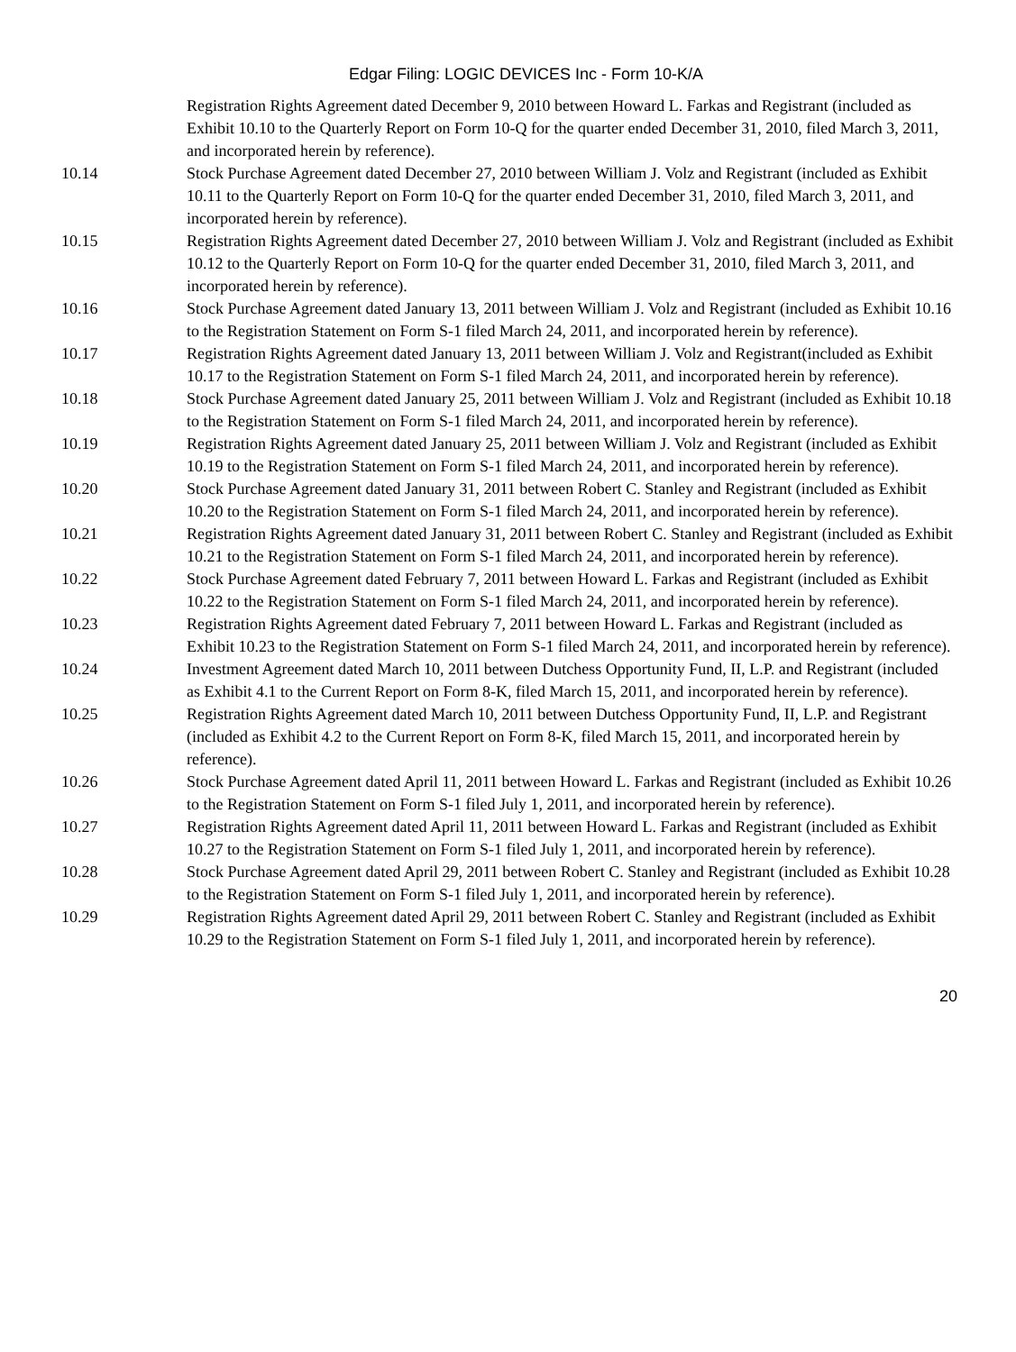Edgar Filing: LOGIC DEVICES Inc - Form 10-K/A
| | Registration Rights Agreement dated December 9, 2010 between Howard L. Farkas and Registrant (included as Exhibit 10.10 to the Quarterly Report on Form 10-Q for the quarter ended December 31, 2010, filed March 3, 2011, and incorporated herein by reference). |
| 10.14 | Stock Purchase Agreement dated December 27, 2010 between William J. Volz and Registrant (included as Exhibit 10.11 to the Quarterly Report on Form 10-Q for the quarter ended December 31, 2010, filed March 3, 2011, and incorporated herein by reference). |
| 10.15 | Registration Rights Agreement dated December 27, 2010 between William J. Volz and Registrant (included as Exhibit 10.12 to the Quarterly Report on Form 10-Q for the quarter ended December 31, 2010, filed March 3, 2011, and incorporated herein by reference). |
| 10.16 | Stock Purchase Agreement dated January 13, 2011 between William J. Volz and Registrant (included as Exhibit 10.16 to the Registration Statement on Form S-1 filed March 24, 2011, and incorporated herein by reference). |
| 10.17 | Registration Rights Agreement dated January 13, 2011 between William J. Volz and Registrant(included as Exhibit 10.17 to the Registration Statement on Form S-1 filed March 24, 2011, and incorporated herein by reference). |
| 10.18 | Stock Purchase Agreement dated January 25, 2011 between William J. Volz and Registrant (included as Exhibit 10.18 to the Registration Statement on Form S-1 filed March 24, 2011, and incorporated herein by reference). |
| 10.19 | Registration Rights Agreement dated January 25, 2011 between William J. Volz and Registrant (included as Exhibit 10.19 to the Registration Statement on Form S-1 filed March 24, 2011, and incorporated herein by reference). |
| 10.20 | Stock Purchase Agreement dated January 31, 2011 between Robert C. Stanley and Registrant (included as Exhibit 10.20 to the Registration Statement on Form S-1 filed March 24, 2011, and incorporated herein by reference). |
| 10.21 | Registration Rights Agreement dated January 31, 2011 between Robert C. Stanley and Registrant (included as Exhibit 10.21 to the Registration Statement on Form S-1 filed March 24, 2011, and incorporated herein by reference). |
| 10.22 | Stock Purchase Agreement dated February 7, 2011 between Howard L. Farkas and Registrant (included as Exhibit 10.22 to the Registration Statement on Form S-1 filed March 24, 2011, and incorporated herein by reference). |
| 10.23 | Registration Rights Agreement dated February 7, 2011 between Howard L. Farkas and Registrant (included as Exhibit 10.23 to the Registration Statement on Form S-1 filed March 24, 2011, and incorporated herein by reference). |
| 10.24 | Investment Agreement dated March 10, 2011 between Dutchess Opportunity Fund, II, L.P. and Registrant (included as Exhibit 4.1 to the Current Report on Form 8-K, filed March 15, 2011, and incorporated herein by reference). |
| 10.25 | Registration Rights Agreement dated March 10, 2011 between Dutchess Opportunity Fund, II, L.P. and Registrant (included as Exhibit 4.2 to the Current Report on Form 8-K, filed March 15, 2011, and incorporated herein by reference). |
| 10.26 | Stock Purchase Agreement dated April 11, 2011 between Howard L. Farkas and Registrant (included as Exhibit 10.26 to the Registration Statement on Form S-1 filed July 1, 2011, and incorporated herein by reference). |
| 10.27 | Registration Rights Agreement dated April 11, 2011 between Howard L. Farkas and Registrant (included as Exhibit 10.27 to the Registration Statement on Form S-1 filed July 1, 2011, and incorporated herein by reference). |
| 10.28 | Stock Purchase Agreement dated April 29, 2011 between Robert C. Stanley and Registrant (included as Exhibit 10.28 to the Registration Statement on Form S-1 filed July 1, 2011, and incorporated herein by reference). |
| 10.29 | Registration Rights Agreement dated April 29, 2011 between Robert C. Stanley and Registrant (included as Exhibit 10.29 to the Registration Statement on Form S-1 filed July 1, 2011, and incorporated herein by reference). |
20